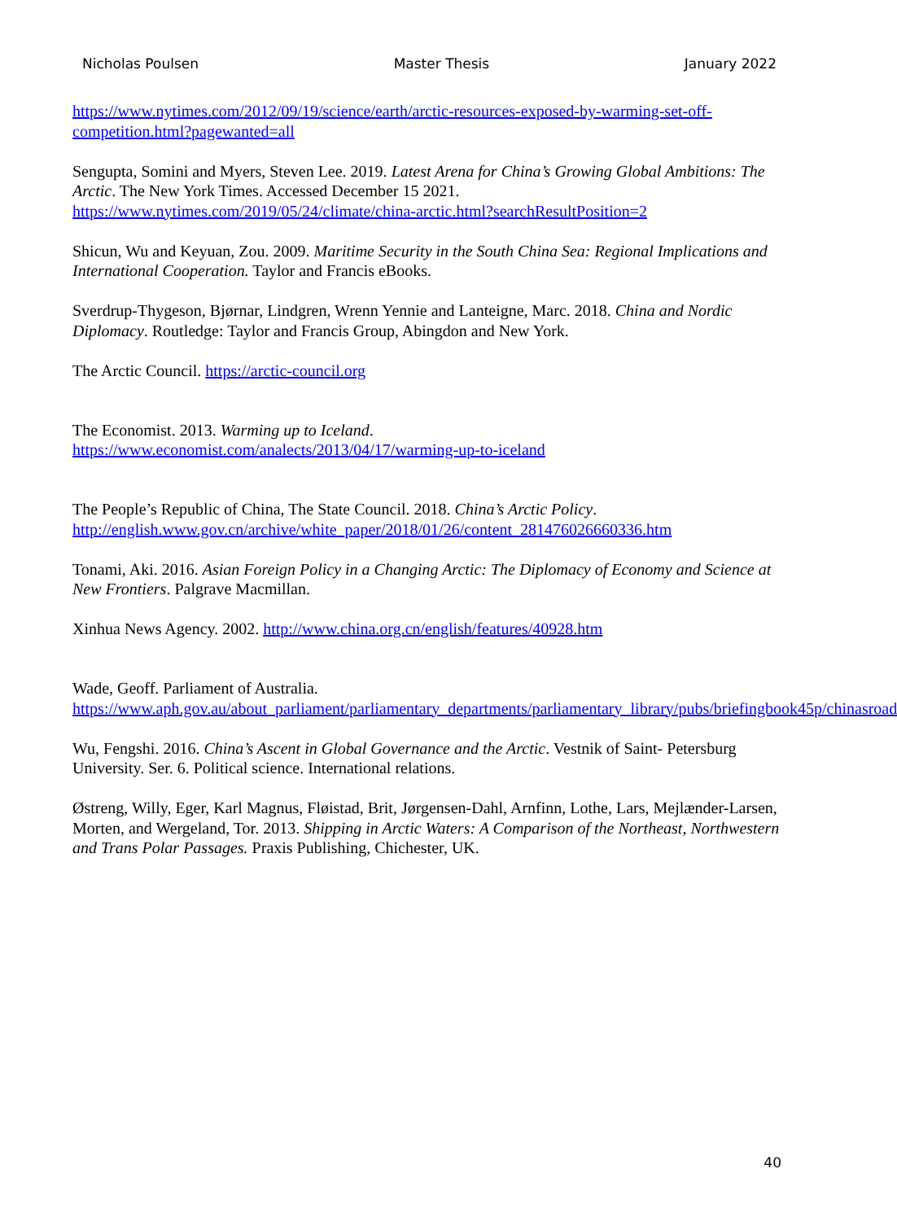Nicholas Poulsen Master Thesis January 2022
https://www.nytimes.com/2012/09/19/science/earth/arctic-resources-exposed-by-warming-set-off-competition.html?pagewanted=all
Sengupta, Somini and Myers, Steven Lee. 2019. Latest Arena for China’s Growing Global Ambitions: The Arctic. The New York Times. Accessed December 15 2021. https://www.nytimes.com/2019/05/24/climate/china-arctic.html?searchResultPosition=2
Shicun, Wu and Keyuan, Zou. 2009. Maritime Security in the South China Sea: Regional Implications and International Cooperation. Taylor and Francis eBooks.
Sverdrup-Thygeson, Bjørnar, Lindgren, Wrenn Yennie and Lanteigne, Marc. 2018. China and Nordic Diplomacy. Routledge: Taylor and Francis Group, Abingdon and New York.
The Arctic Council. https://arctic-council.org
The Economist. 2013. Warming up to Iceland.
https://www.economist.com/analects/2013/04/17/warming-up-to-iceland
The People’s Republic of China, The State Council. 2018. China’s Arctic Policy.
http://english.www.gov.cn/archive/white_paper/2018/01/26/content_281476026660336.htm
Tonami, Aki. 2016. Asian Foreign Policy in a Changing Arctic: The Diplomacy of Economy and Science at New Frontiers. Palgrave Macmillan.
Xinhua News Agency. 2002. http://www.china.org.cn/english/features/40928.htm
Wade, Geoff. Parliament of Australia.
https://www.aph.gov.au/about_parliament/parliamentary_departments/parliamentary_library/pubs/briefingbook45p/chinasroad
Wu, Fengshi. 2016. China’s Ascent in Global Governance and the Arctic. Vestnik of Saint- Petersburg University. Ser. 6. Political science. International relations.
Østreng, Willy, Eger, Karl Magnus, Fløistad, Brit, Jørgensen-Dahl, Arnfinn, Lothe, Lars, Mejlænder-Larsen, Morten, and Wergeland, Tor. 2013. Shipping in Arctic Waters: A Comparison of the Northeast, Northwestern and Trans Polar Passages. Praxis Publishing, Chichester, UK.
40